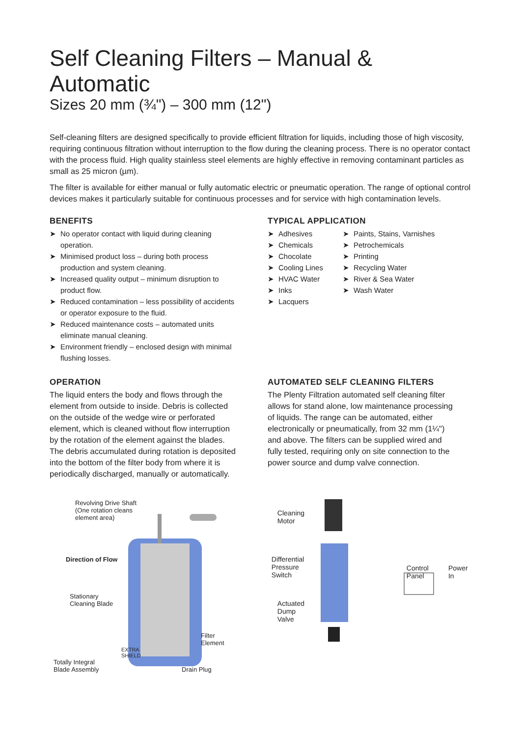Self Cleaning Filters – Manual & Automatic
Sizes 20 mm (¾") – 300 mm (12")
Self-cleaning filters are designed specifically to provide efficient filtration for liquids, including those of high viscosity, requiring continuous filtration without interruption to the flow during the cleaning process. There is no operator contact with the process fluid. High quality stainless steel elements are highly effective in removing contaminant particles as small as 25 micron (µm).
The filter is available for either manual or fully automatic electric or pneumatic operation. The range of optional control devices makes it particularly suitable for continuous processes and for service with high contamination levels.
BENEFITS
➤ No operator contact with liquid during cleaning operation.
➤ Minimised product loss – during both process production and system cleaning.
➤ Increased quality output – minimum disruption to product flow.
➤ Reduced contamination – less possibility of accidents or operator exposure to the fluid.
➤ Reduced maintenance costs – automated units eliminate manual cleaning.
➤ Environment friendly – enclosed design with minimal flushing losses.
TYPICAL APPLICATION
➤ Adhesives
➤ Chemicals
➤ Chocolate
➤ Cooling Lines
➤ HVAC Water
➤ Inks
➤ Lacquers
➤ Paints, Stains, Varnishes
➤ Petrochemicals
➤ Printing
➤ Recycling Water
➤ River & Sea Water
➤ Wash Water
OPERATION
The liquid enters the body and flows through the element from outside to inside. Debris is collected on the outside of the wedge wire or perforated element, which is cleaned without flow interruption by the rotation of the element against the blades. The debris accumulated during rotation is deposited into the bottom of the filter body from where it is periodically discharged, manually or automatically.
AUTOMATED SELF CLEANING FILTERS
The Plenty Filtration automated self cleaning filter allows for stand alone, low maintenance processing of liquids. The range can be automated, either electronically or pneumatically, from 32 mm (1¼") and above. The filters can be supplied wired and fully tested, requiring only on site connection to the power source and dump valve connection.
Revolving Drive Shaft
(One rotation cleans
element area)
Direction of Flow
Stationary
Cleaning Blade
Filter Element
EXTRA
SHIELD
Totally Integral
Blade Assembly Drain Plug
Cleaning
Motor
Differential
Pressure
Switch
Control
Panel Power
In
Actuated
Dump
Valve